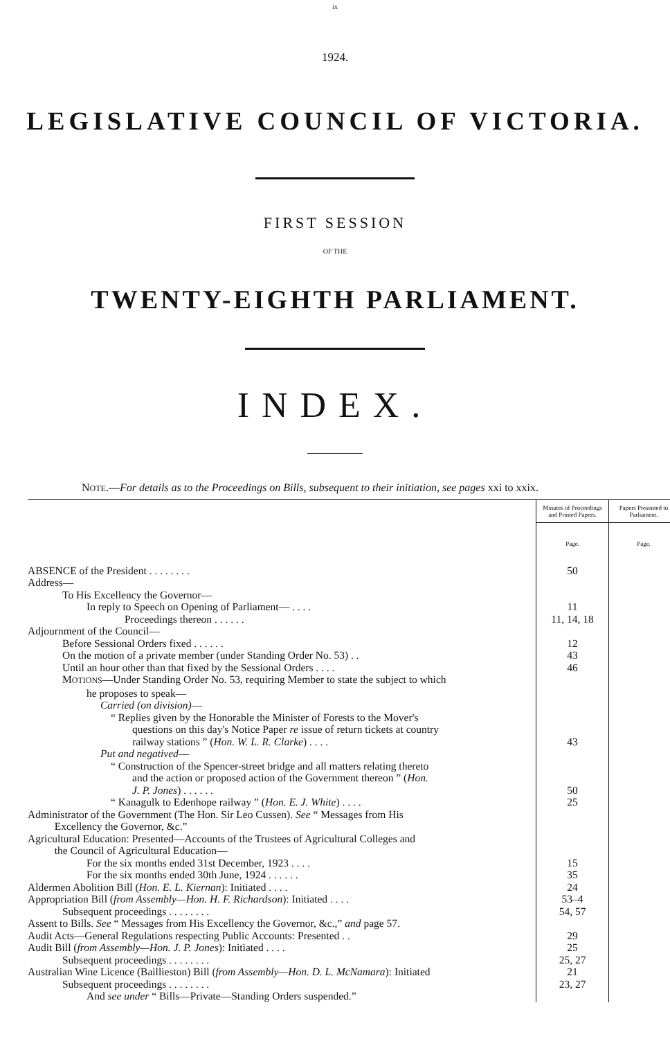ix
1924.
LEGISLATIVE COUNCIL OF VICTORIA.
FIRST SESSION
OF THE
TWENTY-EIGHTH PARLIAMENT.
INDEX.
NOTE.—For details as to the Proceedings on Bills, subsequent to their initiation, see pages xxi to xxix.
| | Minutes of Proceedings and Printed Papers. | Papers Presented to Parliament. |
| | Page. | Page. |
| ABSENCE of the President . . . . . . . . | 50 | |
| Address— | | |
| To His Excellency the Governor— | | |
| In reply to Speech on Opening of Parliament— . . . . | 11 | |
| Proceedings thereon . . . . . . | 11, 14, 18 | |
| Adjournment of the Council— | | |
| Before Sessional Orders fixed . . . . . . | 12 | |
| On the motion of a private member (under Standing Order No. 53) . . | 43 | |
| Until an hour other than that fixed by the Sessional Orders . . . . | 46 | |
| M OTIONS —Under Standing Order No. 53, requiring Member to state the subject to which | | |
| he proposes to speak— | | |
| Carried (on division) — | | |
| “ Replies given by the Honorable the Minister of Forests to the Mover's questions on this day's Notice Paper re issue of return tickets at country railway stations ” ( Hon. W. L. R. Clarke ) . . . . | 43 | |
| Put and negatived — | | |
| “ Construction of the Spencer-street bridge and all matters relating thereto and the action or proposed action of the Government thereon ” ( Hon. J. P. Jones ) . . . . . . | 50 | |
| “ Kanagulk to Edenhope railway ” ( Hon. E. J. White ) . . . . | 25 | |
| Administrator of the Government (The Hon. Sir Leo Cussen). See “ Messages from His Excellency the Governor, &c.” | | |
| Agricultural Education: Presented—Accounts of the Trustees of Agricultural Colleges and the Council of Agricultural Education— | | |
| For the six months ended 31st December, 1923 . . . . | 15 | |
| For the six months ended 30th June, 1924 . . . . . . | 35 | |
| Aldermen Abolition Bill ( Hon. E. L. Kiernan ): Initiated . . . . | 24 | |
| Appropriation Bill ( from Assembly—Hon. H. F. Richardson ): Initiated . . . . | 53–4 | |
| Subsequent proceedings . . . . . . . . | 54, 57 | |
| Assent to Bills. See “ Messages from His Excellency the Governor, &c.,” and page 57. | | |
| Audit Acts—General Regulations respecting Public Accounts: Presented . . | 29 | |
| Audit Bill ( from Assembly—Hon. J. P. Jones ): Initiated . . . . | 25 | |
| Subsequent proceedings . . . . . . . . | 25, 27 | |
| Australian Wine Licence (Baillieston) Bill ( from Assembly—Hon. D. L. McNamara ): Initiated | 21 | |
| Subsequent proceedings . . . . . . . . | 23, 27 | |
| And see under “ Bills—Private—Standing Orders suspended.” | | |